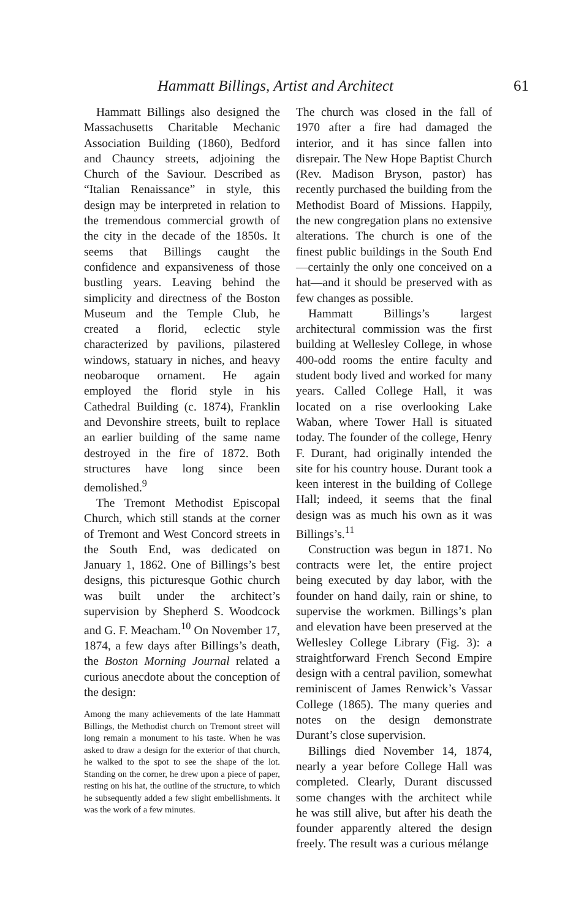Hammatt Billings, Artist and Architect 61
Hammatt Billings also designed the Massachusetts Charitable Mechanic Association Building (1860), Bedford and Chauncy streets, adjoining the Church of the Saviour. Described as “Italian Renaissance” in style, this design may be interpreted in relation to the tremendous commercial growth of the city in the decade of the 1850s. It seems that Billings caught the confidence and expansiveness of those bustling years. Leaving behind the simplicity and directness of the Boston Museum and the Temple Club, he created a florid, eclectic style characterized by pavilions, pilastered windows, statuary in niches, and heavy neobaroque ornament. He again employed the florid style in his Cathedral Building (c. 1874), Franklin and Devonshire streets, built to replace an earlier building of the same name destroyed in the fire of 1872. Both structures have long since been demolished.<sup>9</sup>
The Tremont Methodist Episcopal Church, which still stands at the corner of Tremont and West Concord streets in the South End, was dedicated on January 1, 1862. One of Billings’s best designs, this picturesque Gothic church was built under the architect’s supervision by Shepherd S. Woodcock and G. F. Meacham.<sup>10</sup> On November 17, 1874, a few days after Billings’s death, the Boston Morning Journal related a curious anecdote about the conception of the design:
Among the many achievements of the late Hammatt Billings, the Methodist church on Tremont street will long remain a monument to his taste. When he was asked to draw a design for the exterior of that church, he walked to the spot to see the shape of the lot. Standing on the corner, he drew upon a piece of paper, resting on his hat, the outline of the structure, to which he subsequently added a few slight embellishments. It was the work of a few minutes.
The church was closed in the fall of 1970 after a fire had damaged the interior, and it has since fallen into disrepair. The New Hope Baptist Church (Rev. Madison Bryson, pastor) has recently purchased the building from the Methodist Board of Missions. Happily, the new congregation plans no extensive alterations. The church is one of the finest public buildings in the South End—certainly the only one conceived on a hat—and it should be preserved with as few changes as possible.
Hammatt Billings’s largest architectural commission was the first building at Wellesley College, in whose 400-odd rooms the entire faculty and student body lived and worked for many years. Called College Hall, it was located on a rise overlooking Lake Waban, where Tower Hall is situated today. The founder of the college, Henry F. Durant, had originally intended the site for his country house. Durant took a keen interest in the building of College Hall; indeed, it seems that the final design was as much his own as it was Billings’s.<sup>11</sup>
Construction was begun in 1871. No contracts were let, the entire project being executed by day labor, with the founder on hand daily, rain or shine, to supervise the workmen. Billings’s plan and elevation have been preserved at the Wellesley College Library (Fig. 3): a straightforward French Second Empire design with a central pavilion, somewhat reminiscent of James Renwick’s Vassar College (1865). The many queries and notes on the design demonstrate Durant’s close supervision.
Billings died November 14, 1874, nearly a year before College Hall was completed. Clearly, Durant discussed some changes with the architect while he was still alive, but after his death the founder apparently altered the design freely. The result was a curious mélange